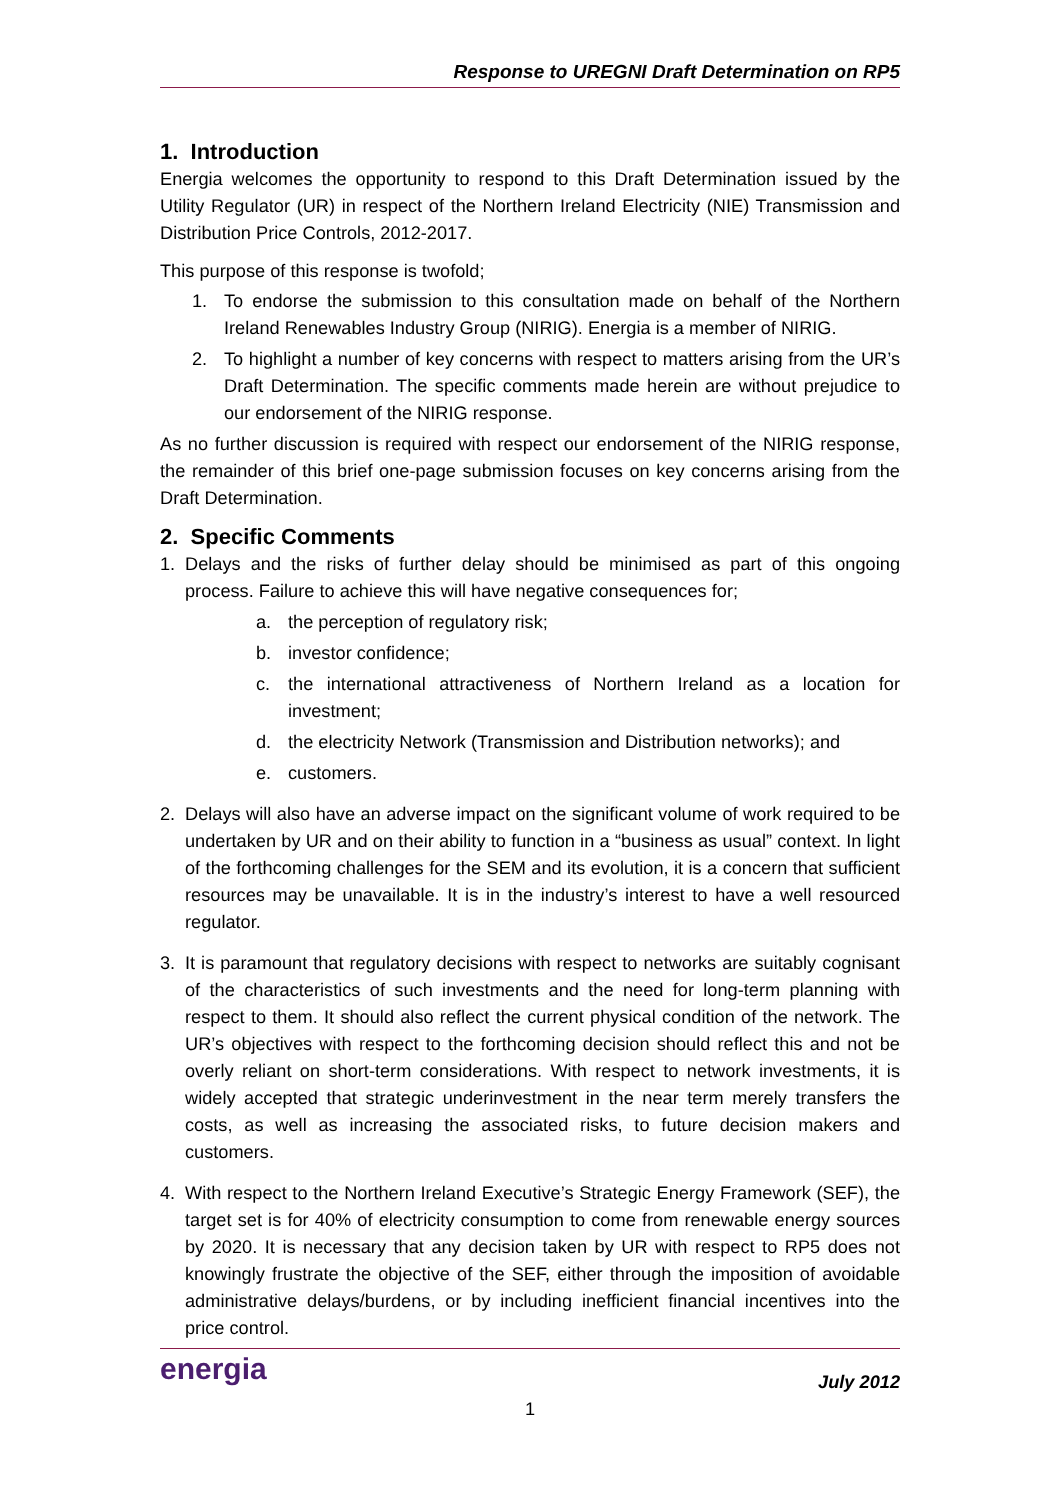Response to UREGNI Draft Determination on RP5
1. Introduction
Energia welcomes the opportunity to respond to this Draft Determination issued by the Utility Regulator (UR) in respect of the Northern Ireland Electricity (NIE) Transmission and Distribution Price Controls, 2012-2017.
This purpose of this response is twofold;
1. To endorse the submission to this consultation made on behalf of the Northern Ireland Renewables Industry Group (NIRIG). Energia is a member of NIRIG.
2. To highlight a number of key concerns with respect to matters arising from the UR’s Draft Determination. The specific comments made herein are without prejudice to our endorsement of the NIRIG response.
As no further discussion is required with respect our endorsement of the NIRIG response, the remainder of this brief one-page submission focuses on key concerns arising from the Draft Determination.
2. Specific Comments
1. Delays and the risks of further delay should be minimised as part of this ongoing process. Failure to achieve this will have negative consequences for;
a. the perception of regulatory risk;
b. investor confidence;
c. the international attractiveness of Northern Ireland as a location for investment;
d. the electricity Network (Transmission and Distribution networks); and
e. customers.
2. Delays will also have an adverse impact on the significant volume of work required to be undertaken by UR and on their ability to function in a “business as usual” context. In light of the forthcoming challenges for the SEM and its evolution, it is a concern that sufficient resources may be unavailable. It is in the industry’s interest to have a well resourced regulator.
3. It is paramount that regulatory decisions with respect to networks are suitably cognisant of the characteristics of such investments and the need for long-term planning with respect to them. It should also reflect the current physical condition of the network. The UR’s objectives with respect to the forthcoming decision should reflect this and not be overly reliant on short-term considerations. With respect to network investments, it is widely accepted that strategic underinvestment in the near term merely transfers the costs, as well as increasing the associated risks, to future decision makers and customers.
4. With respect to the Northern Ireland Executive’s Strategic Energy Framework (SEF), the target set is for 40% of electricity consumption to come from renewable energy sources by 2020. It is necessary that any decision taken by UR with respect to RP5 does not knowingly frustrate the objective of the SEF, either through the imposition of avoidable administrative delays/burdens, or by including inefficient financial incentives into the price control.
energia
July 2012
1